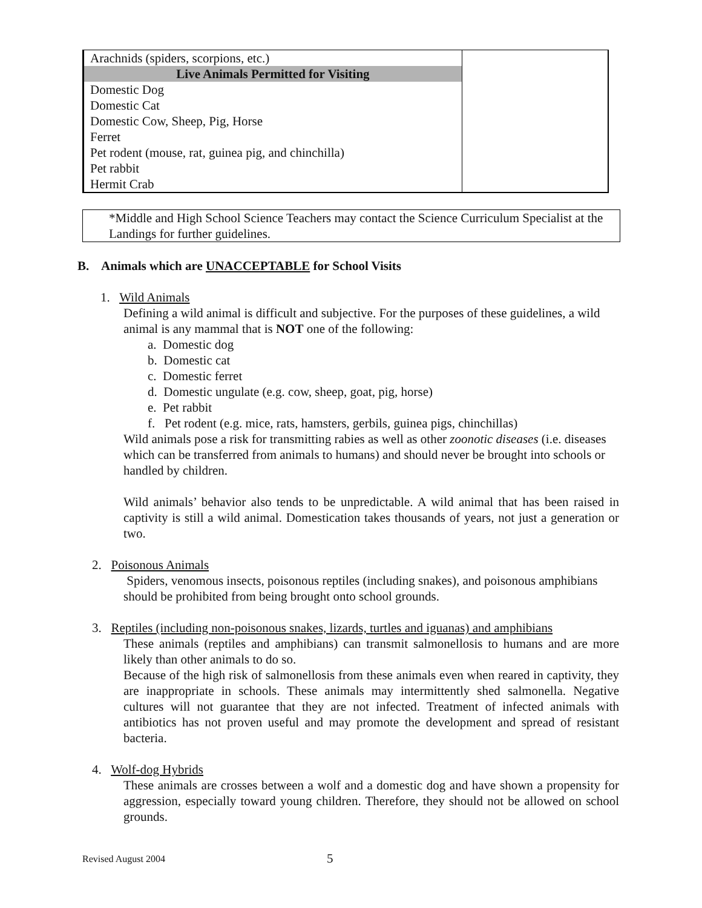| Arachnids (spiders, scorpions, etc.) | |
| Live Animals Permitted for Visiting | |
| Domestic Dog | |
| Domestic Cat | |
| Domestic Cow, Sheep, Pig, Horse | |
| Ferret | |
| Pet rodent (mouse, rat, guinea pig, and chinchilla) | |
| Pet rabbit | |
| Hermit Crab | |
*Middle and High School Science Teachers may contact the Science Curriculum Specialist at the Landings for further guidelines.
B. Animals which are UNACCEPTABLE for School Visits
1. Wild Animals
Defining a wild animal is difficult and subjective. For the purposes of these guidelines, a wild animal is any mammal that is NOT one of the following:
a. Domestic dog
b. Domestic cat
c. Domestic ferret
d. Domestic ungulate (e.g. cow, sheep, goat, pig, horse)
e. Pet rabbit
f. Pet rodent (e.g. mice, rats, hamsters, gerbils, guinea pigs, chinchillas)
Wild animals pose a risk for transmitting rabies as well as other zoonotic diseases (i.e. diseases which can be transferred from animals to humans) and should never be brought into schools or handled by children.
Wild animals’ behavior also tends to be unpredictable. A wild animal that has been raised in captivity is still a wild animal. Domestication takes thousands of years, not just a generation or two.
2. Poisonous Animals
Spiders, venomous insects, poisonous reptiles (including snakes), and poisonous amphibians should be prohibited from being brought onto school grounds.
3. Reptiles (including non-poisonous snakes, lizards, turtles and iguanas) and amphibians
These animals (reptiles and amphibians) can transmit salmonellosis to humans and are more likely than other animals to do so.
Because of the high risk of salmonellosis from these animals even when reared in captivity, they are inappropriate in schools. These animals may intermittently shed salmonella. Negative cultures will not guarantee that they are not infected. Treatment of infected animals with antibiotics has not proven useful and may promote the development and spread of resistant bacteria.
4. Wolf-dog Hybrids
These animals are crosses between a wolf and a domestic dog and have shown a propensity for aggression, especially toward young children. Therefore, they should not be allowed on school grounds.
Revised August 2004 5